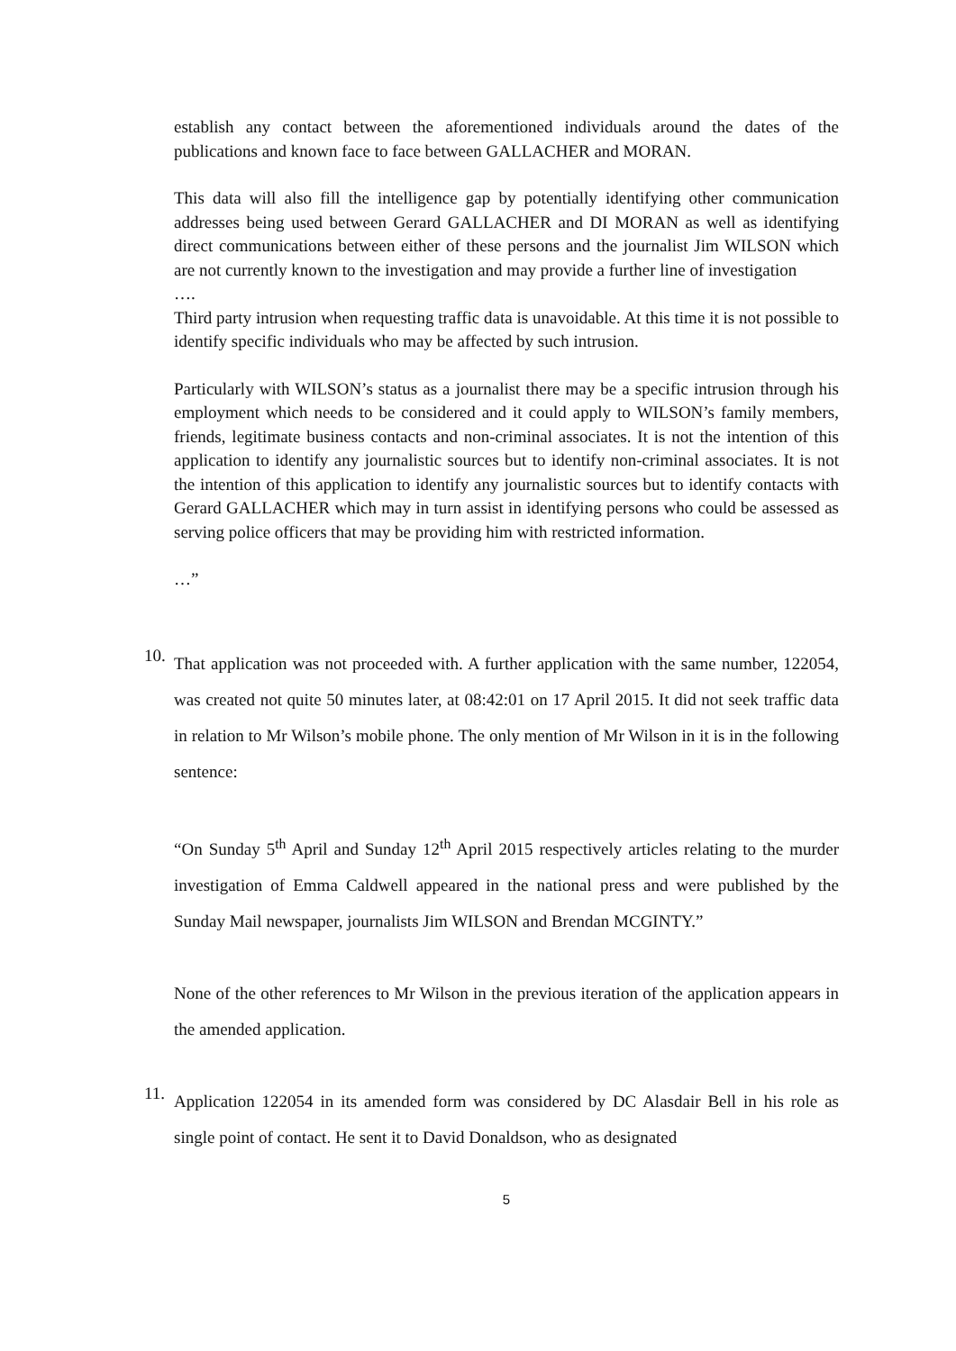establish any contact between the aforementioned individuals around the dates of the publications and known face to face between GALLACHER and MORAN.
This data will also fill the intelligence gap by potentially identifying other communication addresses being used between Gerard GALLACHER and DI MORAN as well as identifying direct communications between either of these persons and the journalist Jim WILSON which are not currently known to the investigation and may provide a further line of investigation
….
Third party intrusion when requesting traffic data is unavoidable. At this time it is not possible to identify specific individuals who may be affected by such intrusion.
Particularly with WILSON’s status as a journalist there may be a specific intrusion through his employment which needs to be considered and it could apply to WILSON’s family members, friends, legitimate business contacts and non-criminal associates. It is not the intention of this application to identify any journalistic sources but to identify non-criminal associates. It is not the intention of this application to identify any journalistic sources but to identify contacts with Gerard GALLACHER which may in turn assist in identifying persons who could be assessed as serving police officers that may be providing him with restricted information.
…”
10.
That application was not proceeded with. A further application with the same number, 122054, was created not quite 50 minutes later, at 08:42:01 on 17 April 2015. It did not seek traffic data in relation to Mr Wilson’s mobile phone. The only mention of Mr Wilson in it is in the following sentence:
“On Sunday 5<sup>th</sup> April and Sunday 12<sup>th</sup> April 2015 respectively articles relating to the murder investigation of Emma Caldwell appeared in the national press and were published by the Sunday Mail newspaper, journalists Jim WILSON and Brendan MCGINTY.”
None of the other references to Mr Wilson in the previous iteration of the application appears in the amended application.
11.
Application 122054 in its amended form was considered by DC Alasdair Bell in his role as single point of contact. He sent it to David Donaldson, who as designated
5